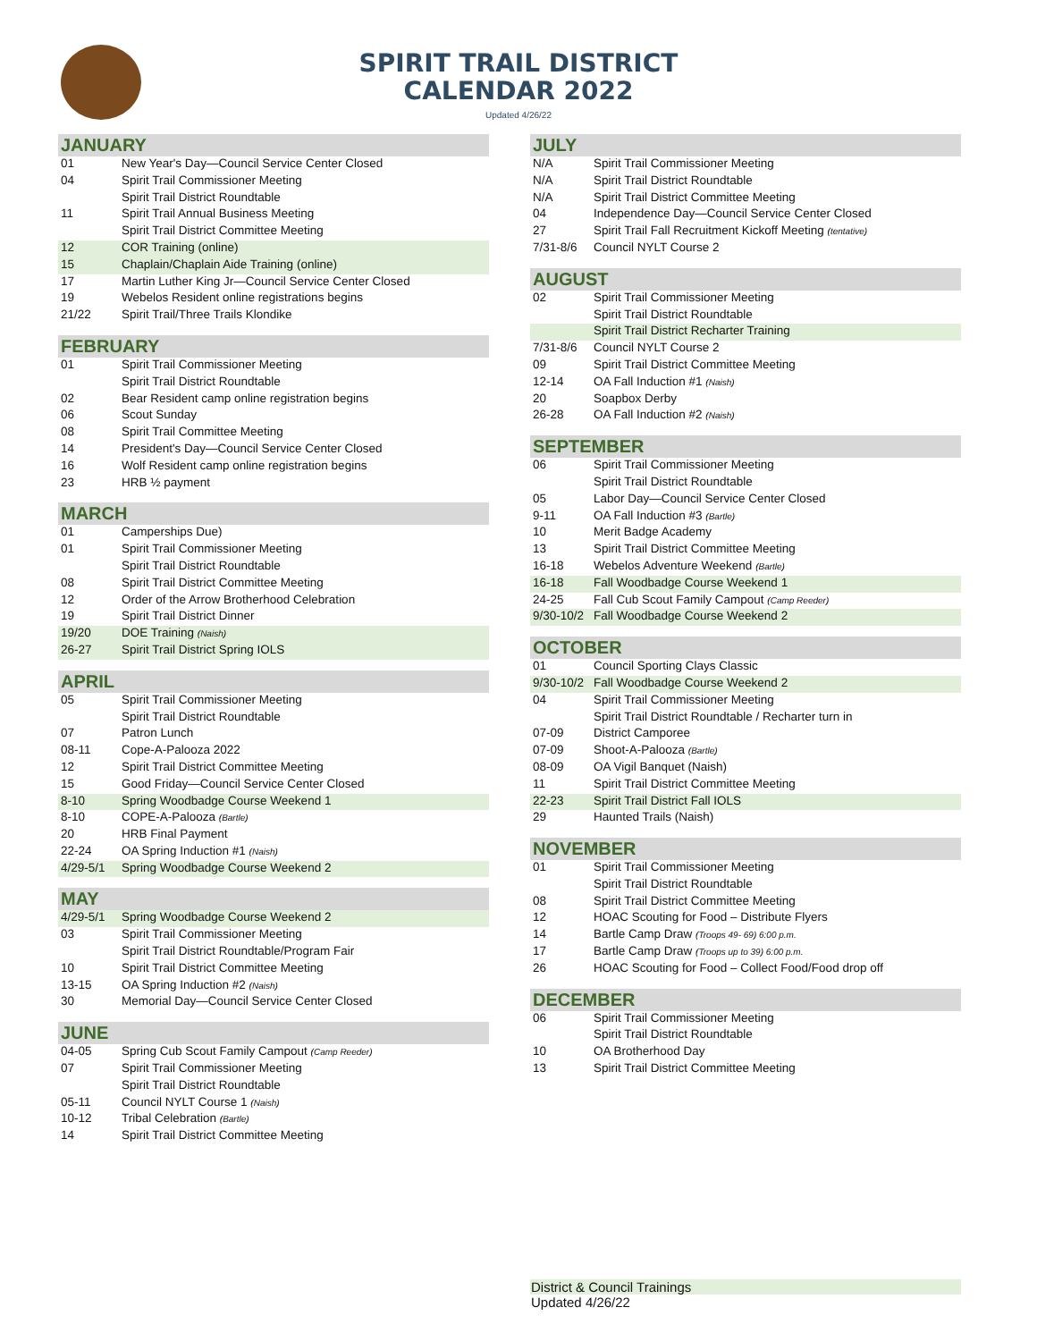SPIRIT TRAIL DISTRICT
CALENDAR 2022
Updated 4/26/22
| JANUARY | |
| --- | --- |
| 01 | New Year's Day—Council Service Center Closed |
| 04 | Spirit Trail Commissioner Meeting |
| | Spirit Trail District Roundtable |
| 11 | Spirit Trail Annual Business Meeting |
| | Spirit Trail District Committee Meeting |
| 12 | COR Training (online) |
| 15 | Chaplain/Chaplain Aide Training (online) |
| 17 | Martin Luther King Jr—Council Service Center Closed |
| 19 | Webelos Resident online registrations begins |
| 21/22 | Spirit Trail/Three Trails Klondike |
| FEBRUARY | |
| --- | --- |
| 01 | Spirit Trail Commissioner Meeting |
| | Spirit Trail District Roundtable |
| 02 | Bear Resident camp online registration begins |
| 06 | Scout Sunday |
| 08 | Spirit Trail Committee Meeting |
| 14 | President's Day—Council Service Center Closed |
| 16 | Wolf Resident camp online registration begins |
| 23 | HRB ½ payment |
| MARCH | |
| --- | --- |
| 01 | Camperships Due) |
| 01 | Spirit Trail Commissioner Meeting |
| | Spirit Trail District Roundtable |
| 08 | Spirit Trail District Committee Meeting |
| 12 | Order of the Arrow Brotherhood Celebration |
| 19 | Spirit Trail District Dinner |
| 19/20 | DOE Training (Naish) |
| 26-27 | Spirit Trail District Spring IOLS |
| APRIL | |
| --- | --- |
| 05 | Spirit Trail Commissioner Meeting |
| | Spirit Trail District Roundtable |
| 07 | Patron Lunch |
| 08-11 | Cope-A-Palooza 2022 |
| 12 | Spirit Trail District Committee Meeting |
| 15 | Good Friday—Council Service Center Closed |
| 8-10 | Spring Woodbadge Course Weekend 1 |
| 8-10 | COPE-A-Palooza (Bartle) |
| 20 | HRB Final Payment |
| 22-24 | OA Spring Induction #1 (Naish) |
| 4/29-5/1 | Spring Woodbadge Course Weekend 2 |
| MAY | |
| --- | --- |
| 4/29-5/1 | Spring Woodbadge Course Weekend 2 |
| 03 | Spirit Trail Commissioner Meeting |
| | Spirit Trail District Roundtable/Program Fair |
| 10 | Spirit Trail District Committee Meeting |
| 13-15 | OA Spring Induction #2 (Naish) |
| 30 | Memorial Day—Council Service Center Closed |
| JUNE | |
| --- | --- |
| 04-05 | Spring Cub Scout Family Campout (Camp Reeder) |
| 07 | Spirit Trail Commissioner Meeting |
| | Spirit Trail District Roundtable |
| 05-11 | Council NYLT Course 1 (Naish) |
| 10-12 | Tribal Celebration (Bartle) |
| 14 | Spirit Trail District Committee Meeting |
| JULY | |
| --- | --- |
| N/A | Spirit Trail Commissioner Meeting |
| N/A | Spirit Trail District Roundtable |
| N/A | Spirit Trail District Committee Meeting |
| 04 | Independence Day—Council Service Center Closed |
| 27 | Spirit Trail Fall Recruitment Kickoff Meeting (tentative) |
| 7/31-8/6 | Council NYLT Course 2 |
| AUGUST | |
| --- | --- |
| 02 | Spirit Trail Commissioner Meeting |
| | Spirit Trail District Roundtable |
| | Spirit Trail District Recharter Training |
| 7/31-8/6 | Council NYLT Course 2 |
| 09 | Spirit Trail District Committee Meeting |
| 12-14 | OA Fall Induction #1 (Naish) |
| 20 | Soapbox Derby |
| 26-28 | OA Fall Induction #2 (Naish) |
| SEPTEMBER | |
| --- | --- |
| 06 | Spirit Trail Commissioner Meeting |
| | Spirit Trail District Roundtable |
| 05 | Labor Day—Council Service Center Closed |
| 9-11 | OA Fall Induction #3 (Bartle) |
| 10 | Merit Badge Academy |
| 13 | Spirit Trail District Committee Meeting |
| 16-18 | Webelos Adventure Weekend (Bartle) |
| 16-18 | Fall Woodbadge Course Weekend 1 |
| 24-25 | Fall Cub Scout Family Campout (Camp Reeder) |
| 9/30-10/2 | Fall Woodbadge Course Weekend 2 |
| OCTOBER | |
| --- | --- |
| 01 | Council Sporting Clays Classic |
| 9/30-10/2 | Fall Woodbadge Course Weekend 2 |
| 04 | Spirit Trail Commissioner Meeting |
| | Spirit Trail District Roundtable / Recharter turn in |
| 07-09 | District Camporee |
| 07-09 | Shoot-A-Palooza (Bartle) |
| 08-09 | OA Vigil Banquet (Naish) |
| 11 | Spirit Trail District Committee Meeting |
| 22-23 | Spirit Trail District Fall IOLS |
| 29 | Haunted Trails (Naish) |
| NOVEMBER | |
| --- | --- |
| 01 | Spirit Trail Commissioner Meeting |
| | Spirit Trail District Roundtable |
| 08 | Spirit Trail District Committee Meeting |
| 12 | HOAC Scouting for Food – Distribute Flyers |
| 14 | Bartle Camp Draw (Troops 49- 69) 6:00 p.m. |
| 17 | Bartle Camp Draw (Troops up to 39) 6:00 p.m. |
| 26 | HOAC Scouting for Food – Collect Food/Food drop off |
| DECEMBER | |
| --- | --- |
| 06 | Spirit Trail Commissioner Meeting |
| | Spirit Trail District Roundtable |
| 10 | OA Brotherhood Day |
| 13 | Spirit Trail District Committee Meeting |
District & Council Trainings
Updated 4/26/22